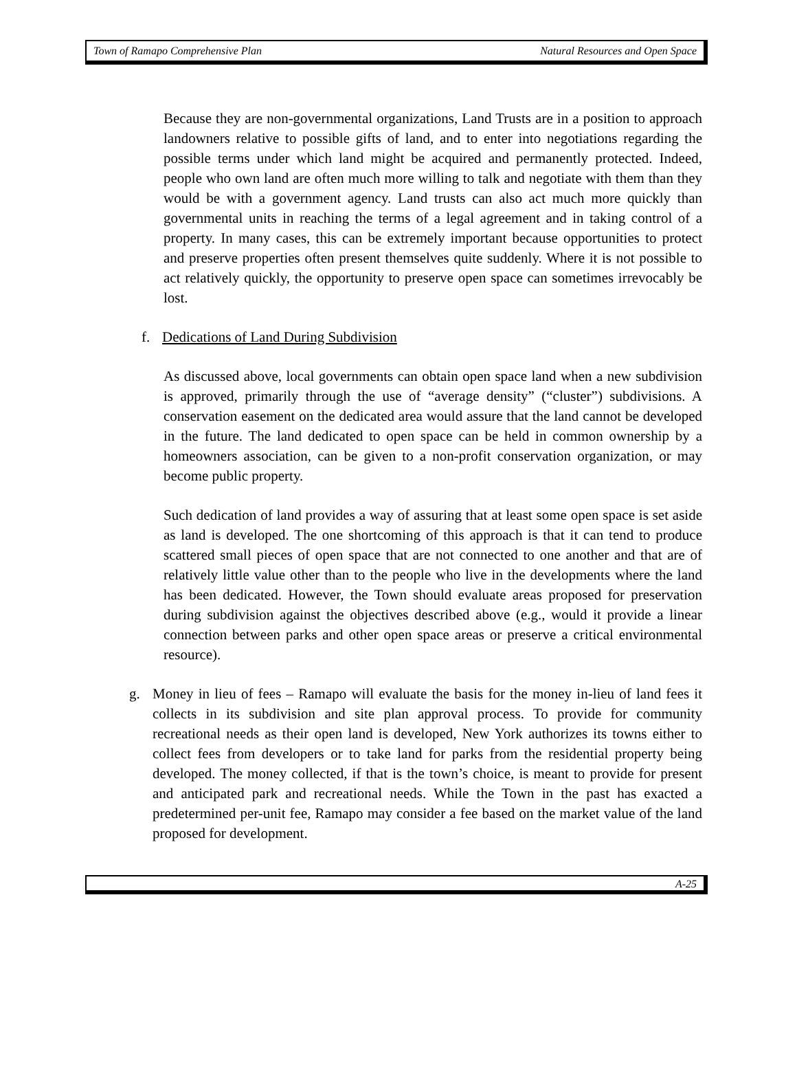Town of Ramapo Comprehensive Plan Natural Resources and Open Space
Because they are non-governmental organizations, Land Trusts are in a position to approach landowners relative to possible gifts of land, and to enter into negotiations regarding the possible terms under which land might be acquired and permanently protected. Indeed, people who own land are often much more willing to talk and negotiate with them than they would be with a government agency. Land trusts can also act much more quickly than governmental units in reaching the terms of a legal agreement and in taking control of a property. In many cases, this can be extremely important because opportunities to protect and preserve properties often present themselves quite suddenly. Where it is not possible to act relatively quickly, the opportunity to preserve open space can sometimes irrevocably be lost.
f. Dedications of Land During Subdivision
As discussed above, local governments can obtain open space land when a new subdivision is approved, primarily through the use of “average density” (“cluster”) subdivisions. A conservation easement on the dedicated area would assure that the land cannot be developed in the future. The land dedicated to open space can be held in common ownership by a homeowners association, can be given to a non-profit conservation organization, or may become public property.
Such dedication of land provides a way of assuring that at least some open space is set aside as land is developed. The one shortcoming of this approach is that it can tend to produce scattered small pieces of open space that are not connected to one another and that are of relatively little value other than to the people who live in the developments where the land has been dedicated. However, the Town should evaluate areas proposed for preservation during subdivision against the objectives described above (e.g., would it provide a linear connection between parks and other open space areas or preserve a critical environmental resource).
g. Money in lieu of fees – Ramapo will evaluate the basis for the money in-lieu of land fees it collects in its subdivision and site plan approval process. To provide for community recreational needs as their open land is developed, New York authorizes its towns either to collect fees from developers or to take land for parks from the residential property being developed. The money collected, if that is the town’s choice, is meant to provide for present and anticipated park and recreational needs. While the Town in the past has exacted a predetermined per-unit fee, Ramapo may consider a fee based on the market value of the land proposed for development.
A-25